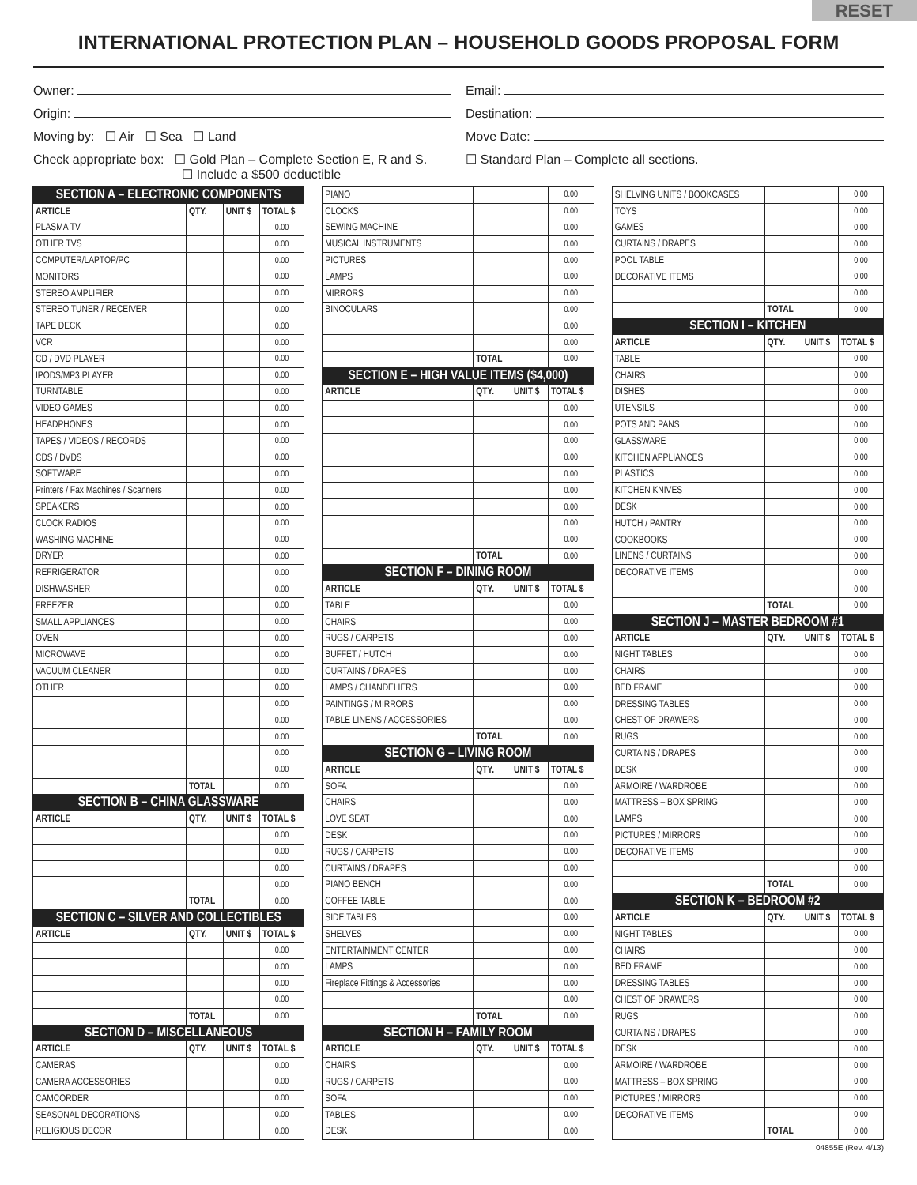RESET
INTERNATIONAL PROTECTION PLAN – HOUSEHOLD GOODS PROPOSAL FORM
Owner:
Email:
Origin:
Destination:
Moving by: ☐ Air ☐ Sea ☐ Land
Move Date:
Check appropriate box: ☐ Gold Plan – Complete Section E, R and S.
☐ Standard Plan – Complete all sections.
☐ Include a $500 deductible
| SECTION A – ELECTRONIC COMPONENTS | | | |
| --- | --- | --- | --- |
| ARTICLE | QTY. | UNIT $ | TOTAL $ |
| PLASMA TV | | | 0.00 |
| OTHER TVS | | | 0.00 |
| COMPUTER/LAPTOP/PC | | | 0.00 |
| MONITORS | | | 0.00 |
| STEREO AMPLIFIER | | | 0.00 |
| STEREO TUNER / RECEIVER | | | 0.00 |
| TAPE DECK | | | 0.00 |
| VCR | | | 0.00 |
| CD / DVD PLAYER | | | 0.00 |
| IPODS/MP3 PLAYER | | | 0.00 |
| TURNTABLE | | | 0.00 |
| VIDEO GAMES | | | 0.00 |
| HEADPHONES | | | 0.00 |
| TAPES / VIDEOS / RECORDS | | | 0.00 |
| CDS / DVDS | | | 0.00 |
| SOFTWARE | | | 0.00 |
| Printers / Fax Machines / Scanners | | | 0.00 |
| SPEAKERS | | | 0.00 |
| CLOCK RADIOS | | | 0.00 |
| WASHING MACHINE | | | 0.00 |
| DRYER | | | 0.00 |
| REFRIGERATOR | | | 0.00 |
| DISHWASHER | | | 0.00 |
| FREEZER | | | 0.00 |
| SMALL APPLIANCES | | | 0.00 |
| OVEN | | | 0.00 |
| MICROWAVE | | | 0.00 |
| VACUUM CLEANER | | | 0.00 |
| OTHER | | | 0.00 |
| | | | 0.00 |
| | | | 0.00 |
| | | | 0.00 |
| | | | 0.00 |
| | | | 0.00 |
| | TOTAL | | 0.00 |
| SECTION B – CHINA GLASSWARE | | | |
| ARTICLE | QTY. | UNIT $ | TOTAL $ |
| | | | 0.00 |
| | | | 0.00 |
| | | | 0.00 |
| | | | 0.00 |
| | TOTAL | | 0.00 |
| SECTION C – SILVER AND COLLECTIBLES | | | |
| ARTICLE | QTY. | UNIT $ | TOTAL $ |
| | | | 0.00 |
| | | | 0.00 |
| | | | 0.00 |
| | | | 0.00 |
| | TOTAL | | 0.00 |
| SECTION D – MISCELLANEOUS | | | |
| ARTICLE | QTY. | UNIT $ | TOTAL $ |
| CAMERAS | | | 0.00 |
| CAMERA ACCESSORIES | | | 0.00 |
| CAMCORDER | | | 0.00 |
| SEASONAL DECORATIONS | | | 0.00 |
| RELIGIOUS DECOR | | | 0.00 |
| PIANO | | | 0.00 |
| CLOCKS | | | 0.00 |
| SEWING MACHINE | | | 0.00 |
| MUSICAL INSTRUMENTS | | | 0.00 |
| PICTURES | | | 0.00 |
| LAMPS | | | 0.00 |
| MIRRORS | | | 0.00 |
| BINOCULARS | | | 0.00 |
| | | | 0.00 |
| | | | 0.00 |
| | TOTAL | | 0.00 |
| SECTION E – HIGH VALUE ITEMS ($4,000) | | | |
| ARTICLE | QTY. | UNIT $ | TOTAL $ |
| | | | 0.00 |
| | | | 0.00 |
| | | | 0.00 |
| | | | 0.00 |
| | | | 0.00 |
| | | | 0.00 |
| | | | 0.00 |
| | | | 0.00 |
| | | | 0.00 |
| | TOTAL | | 0.00 |
| SECTION F – DINING ROOM | | | |
| ARTICLE | QTY. | UNIT $ | TOTAL $ |
| TABLE | | | 0.00 |
| CHAIRS | | | 0.00 |
| RUGS / CARPETS | | | 0.00 |
| BUFFET / HUTCH | | | 0.00 |
| CURTAINS / DRAPES | | | 0.00 |
| LAMPS / CHANDELIERS | | | 0.00 |
| PAINTINGS / MIRRORS | | | 0.00 |
| TABLE LINENS / ACCESSORIES | | | 0.00 |
| | TOTAL | | 0.00 |
| SECTION G – LIVING ROOM | | | |
| ARTICLE | QTY. | UNIT $ | TOTAL $ |
| SOFA | | | 0.00 |
| CHAIRS | | | 0.00 |
| LOVE SEAT | | | 0.00 |
| DESK | | | 0.00 |
| RUGS / CARPETS | | | 0.00 |
| CURTAINS / DRAPES | | | 0.00 |
| PIANO BENCH | | | 0.00 |
| COFFEE TABLE | | | 0.00 |
| SIDE TABLES | | | 0.00 |
| SHELVES | | | 0.00 |
| ENTERTAINMENT CENTER | | | 0.00 |
| LAMPS | | | 0.00 |
| Fireplace Fittings & Accessories | | | 0.00 |
| | | | 0.00 |
| | TOTAL | | 0.00 |
| SECTION H – FAMILY ROOM | | | |
| ARTICLE | QTY. | UNIT $ | TOTAL $ |
| CHAIRS | | | 0.00 |
| RUGS / CARPETS | | | 0.00 |
| SOFA | | | 0.00 |
| TABLES | | | 0.00 |
| DESK | | | 0.00 |
| SHELVING UNITS / BOOKCASES | | | 0.00 |
| TOYS | | | 0.00 |
| GAMES | | | 0.00 |
| CURTAINS / DRAPES | | | 0.00 |
| POOL TABLE | | | 0.00 |
| DECORATIVE ITEMS | | | 0.00 |
| | | | 0.00 |
| | TOTAL | | 0.00 |
| SECTION I – KITCHEN | | | |
| ARTICLE | QTY. | UNIT $ | TOTAL $ |
| TABLE | | | 0.00 |
| CHAIRS | | | 0.00 |
| DISHES | | | 0.00 |
| UTENSILS | | | 0.00 |
| POTS AND PANS | | | 0.00 |
| GLASSWARE | | | 0.00 |
| KITCHEN APPLIANCES | | | 0.00 |
| PLASTICS | | | 0.00 |
| KITCHEN KNIVES | | | 0.00 |
| DESK | | | 0.00 |
| HUTCH / PANTRY | | | 0.00 |
| COOKBOOKS | | | 0.00 |
| LINENS / CURTAINS | | | 0.00 |
| DECORATIVE ITEMS | | | 0.00 |
| | | | 0.00 |
| | TOTAL | | 0.00 |
| SECTION J – MASTER BEDROOM #1 | | | |
| ARTICLE | QTY. | UNIT $ | TOTAL $ |
| NIGHT TABLES | | | 0.00 |
| CHAIRS | | | 0.00 |
| BED FRAME | | | 0.00 |
| DRESSING TABLES | | | 0.00 |
| CHEST OF DRAWERS | | | 0.00 |
| RUGS | | | 0.00 |
| CURTAINS / DRAPES | | | 0.00 |
| DESK | | | 0.00 |
| ARMOIRE / WARDROBE | | | 0.00 |
| MATTRESS – BOX SPRING | | | 0.00 |
| LAMPS | | | 0.00 |
| PICTURES / MIRRORS | | | 0.00 |
| DECORATIVE ITEMS | | | 0.00 |
| | | | 0.00 |
| | TOTAL | | 0.00 |
| SECTION K – BEDROOM #2 | | | |
| ARTICLE | QTY. | UNIT $ | TOTAL $ |
| NIGHT TABLES | | | 0.00 |
| CHAIRS | | | 0.00 |
| BED FRAME | | | 0.00 |
| DRESSING TABLES | | | 0.00 |
| CHEST OF DRAWERS | | | 0.00 |
| RUGS | | | 0.00 |
| CURTAINS / DRAPES | | | 0.00 |
| DESK | | | 0.00 |
| ARMOIRE / WARDROBE | | | 0.00 |
| MATTRESS – BOX SPRING | | | 0.00 |
| PICTURES / MIRRORS | | | 0.00 |
| DECORATIVE ITEMS | | | 0.00 |
| | TOTAL | | 0.00 |
04855E (Rev. 4/13)